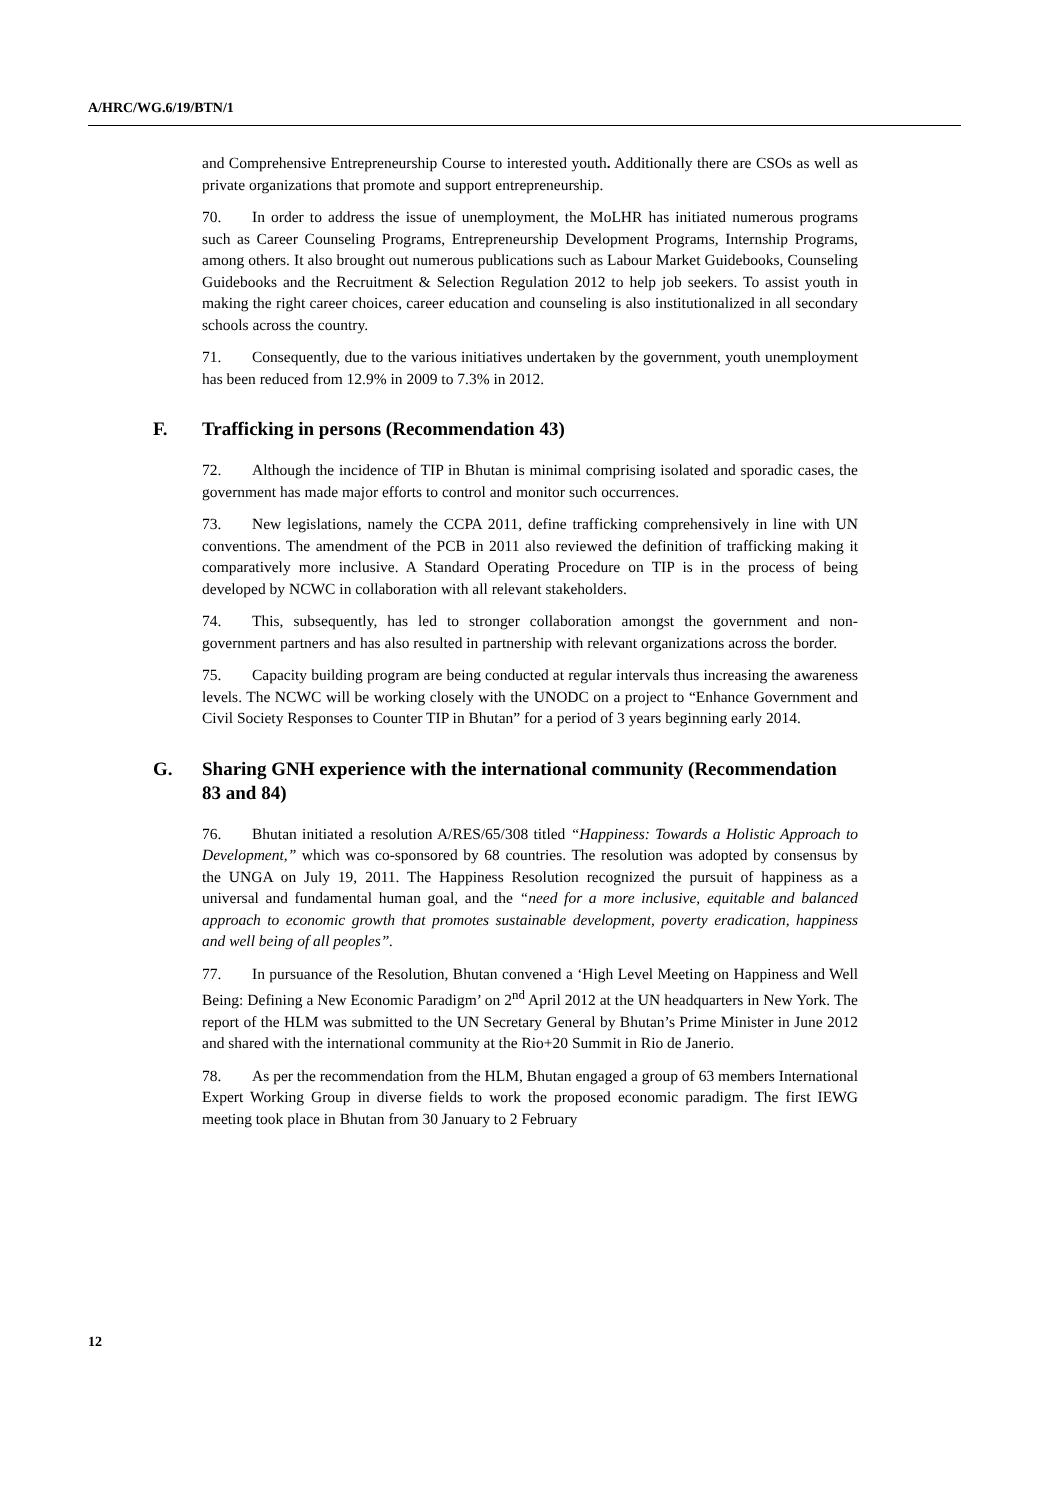A/HRC/WG.6/19/BTN/1
and Comprehensive Entrepreneurship Course to interested youth. Additionally there are CSOs as well as private organizations that promote and support entrepreneurship.
70. In order to address the issue of unemployment, the MoLHR has initiated numerous programs such as Career Counseling Programs, Entrepreneurship Development Programs, Internship Programs, among others. It also brought out numerous publications such as Labour Market Guidebooks, Counseling Guidebooks and the Recruitment & Selection Regulation 2012 to help job seekers. To assist youth in making the right career choices, career education and counseling is also institutionalized in all secondary schools across the country.
71. Consequently, due to the various initiatives undertaken by the government, youth unemployment has been reduced from 12.9% in 2009 to 7.3% in 2012.
F. Trafficking in persons (Recommendation 43)
72. Although the incidence of TIP in Bhutan is minimal comprising isolated and sporadic cases, the government has made major efforts to control and monitor such occurrences.
73. New legislations, namely the CCPA 2011, define trafficking comprehensively in line with UN conventions. The amendment of the PCB in 2011 also reviewed the definition of trafficking making it comparatively more inclusive. A Standard Operating Procedure on TIP is in the process of being developed by NCWC in collaboration with all relevant stakeholders.
74. This, subsequently, has led to stronger collaboration amongst the government and non-government partners and has also resulted in partnership with relevant organizations across the border.
75. Capacity building program are being conducted at regular intervals thus increasing the awareness levels. The NCWC will be working closely with the UNODC on a project to “Enhance Government and Civil Society Responses to Counter TIP in Bhutan” for a period of 3 years beginning early 2014.
G. Sharing GNH experience with the international community (Recommendation 83 and 84)
76. Bhutan initiated a resolution A/RES/65/308 titled “Happiness: Towards a Holistic Approach to Development,” which was co-sponsored by 68 countries. The resolution was adopted by consensus by the UNGA on July 19, 2011. The Happiness Resolution recognized the pursuit of happiness as a universal and fundamental human goal, and the “need for a more inclusive, equitable and balanced approach to economic growth that promotes sustainable development, poverty eradication, happiness and well being of all peoples”.
77. In pursuance of the Resolution, Bhutan convened a ‘High Level Meeting on Happiness and Well Being: Defining a New Economic Paradigm’ on 2<sup>nd</sup> April 2012 at the UN headquarters in New York. The report of the HLM was submitted to the UN Secretary General by Bhutan’s Prime Minister in June 2012 and shared with the international community at the Rio+20 Summit in Rio de Janerio.
78. As per the recommendation from the HLM, Bhutan engaged a group of 63 members International Expert Working Group in diverse fields to work the proposed economic paradigm. The first IEWG meeting took place in Bhutan from 30 January to 2 February
12